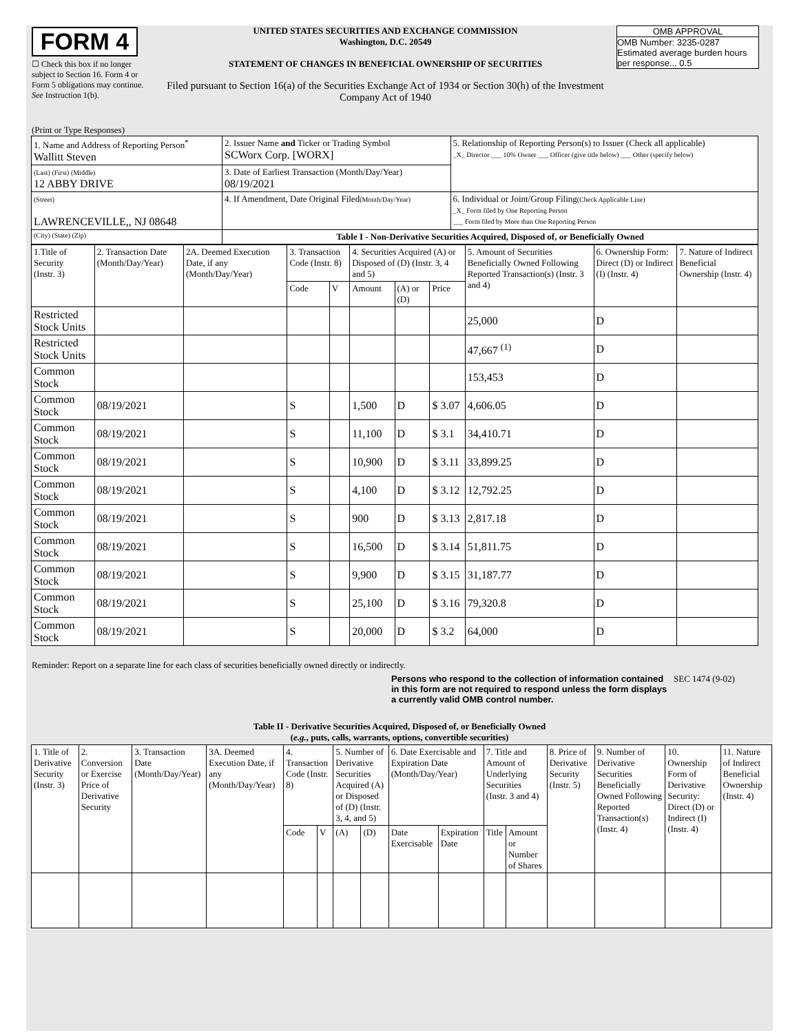FORM 4
☐ Check this box if no longer subject to Section 16. Form 4 or Form 5 obligations may continue. See Instruction 1(b).
UNITED STATES SECURITIES AND EXCHANGE COMMISSION
Washington, D.C. 20549
STATEMENT OF CHANGES IN BENEFICIAL OWNERSHIP OF SECURITIES
Filed pursuant to Section 16(a) of the Securities Exchange Act of 1934 or Section 30(h) of the Investment Company Act of 1940
OMB APPROVAL
OMB Number: 3235-0287
Estimated average burden hours per response... 0.5
(Print or Type Responses)
| 1. Name and Address of Reporting Person<sup>*</sup> Wallitt Steven | 2. Issuer Name and Ticker or Trading Symbol SCWorx Corp. [WORX] | 5. Relationship of Reporting Person(s) to Issuer (Check all applicable) _X_ Director ___ 10% Owner ___ Officer (give title below) ___ Other (specify below) |
| (Last) (First) (Middle) 12 ABBY DRIVE | 3. Date of Earliest Transaction (Month/Day/Year) 08/19/2021 | |
| (Street) LAWRENCEVILLE,, NJ 08648 | 4. If Amendment, Date Original Filed (Month/Day/Year) | 6. Individual or Joint/Group Filing (Check Applicable Line) _X_ Form filed by One Reporting Person ___ Form filed by More than One Reporting Person |
| (City) (State) (Zip) | Table I - Non-Derivative Securities Acquired, Disposed of, or Beneficially Owned | |
| 1.Title of Security (Instr. 3) | 2. Transaction Date (Month/Day/Year) | 2A. Deemed Execution Date, if any (Month/Day/Year) | 3. Transaction Code (Instr. 8) | | 4. Securities Acquired (A) or Disposed of (D) (Instr. 3, 4 and 5) | | | 5. Amount of Securities Beneficially Owned Following Reported Transaction(s) (Instr. 3 and 4) | 6. Ownership Form: Direct (D) or Indirect (I) (Instr. 4) | 7. Nature of Indirect Beneficial Ownership (Instr. 4) |
| --- | --- | --- | --- | --- | --- | --- | --- | --- | --- | --- |
| | | | Code | V | Amount | (A) or (D) | Price | | | |
| Restricted Stock Units | | | | | | | | 25,000 | D | |
| Restricted Stock Units | | | | | | | | 47,667 <sup>(1)</sup> | D | |
| Common Stock | | | | | | | | 153,453 | D | |
| Common Stock | 08/19/2021 | | S | | 1,500 | D | $ 3.07 | 4,606.05 | D | |
| Common Stock | 08/19/2021 | | S | | 11,100 | D | $ 3.1 | 34,410.71 | D | |
| Common Stock | 08/19/2021 | | S | | 10,900 | D | $ 3.11 | 33,899.25 | D | |
| Common Stock | 08/19/2021 | | S | | 4,100 | D | $ 3.12 | 12,792.25 | D | |
| Common Stock | 08/19/2021 | | S | | 900 | D | $ 3.13 | 2,817.18 | D | |
| Common Stock | 08/19/2021 | | S | | 16,500 | D | $ 3.14 | 51,811.75 | D | |
| Common Stock | 08/19/2021 | | S | | 9,900 | D | $ 3.15 | 31,187.77 | D | |
| Common Stock | 08/19/2021 | | S | | 25,100 | D | $ 3.16 | 79,320.8 | D | |
| Common Stock | 08/19/2021 | | S | | 20,000 | D | $ 3.2 | 64,000 | D | |
Reminder: Report on a separate line for each class of securities beneficially owned directly or indirectly.
Persons who respond to the collection of information contained in this form are not required to respond unless the form displays a currently valid OMB control number. SEC 1474 (9-02)
Table II - Derivative Securities Acquired, Disposed of, or Beneficially Owned
(e.g., puts, calls, warrants, options, convertible securities)
| 1. Title of Derivative Security (Instr. 3) | 2. Conversion or Exercise Price of Derivative Security | 3. Transaction Date (Month/Day/Year) | 3A. Deemed Execution Date, if any (Month/Day/Year) | 4. Transaction Code (Instr. 8) | | 5. Number of Derivative Securities Acquired (A) or Disposed of (D) (Instr. 3, 4, and 5) | | 6. Date Exercisable and Expiration Date (Month/Day/Year) | | 7. Title and Amount of Underlying Securities (Instr. 3 and 4) | | 8. Price of Derivative Security (Instr. 5) | 9. Number of Derivative Securities Beneficially Owned Following Reported Transaction(s) (Instr. 4) | 10. Ownership Form of Derivative Security: Direct (D) or Indirect (I) (Instr. 4) | 11. Nature of Indirect Beneficial Ownership (Instr. 4) |
| --- | --- | --- | --- | --- | --- | --- | --- | --- | --- | --- | --- | --- | --- | --- | --- |
| | | | | Code | V | (A) | (D) | Date Exercisable | Expiration Date | Title | Amount or Number of Shares | | | | |